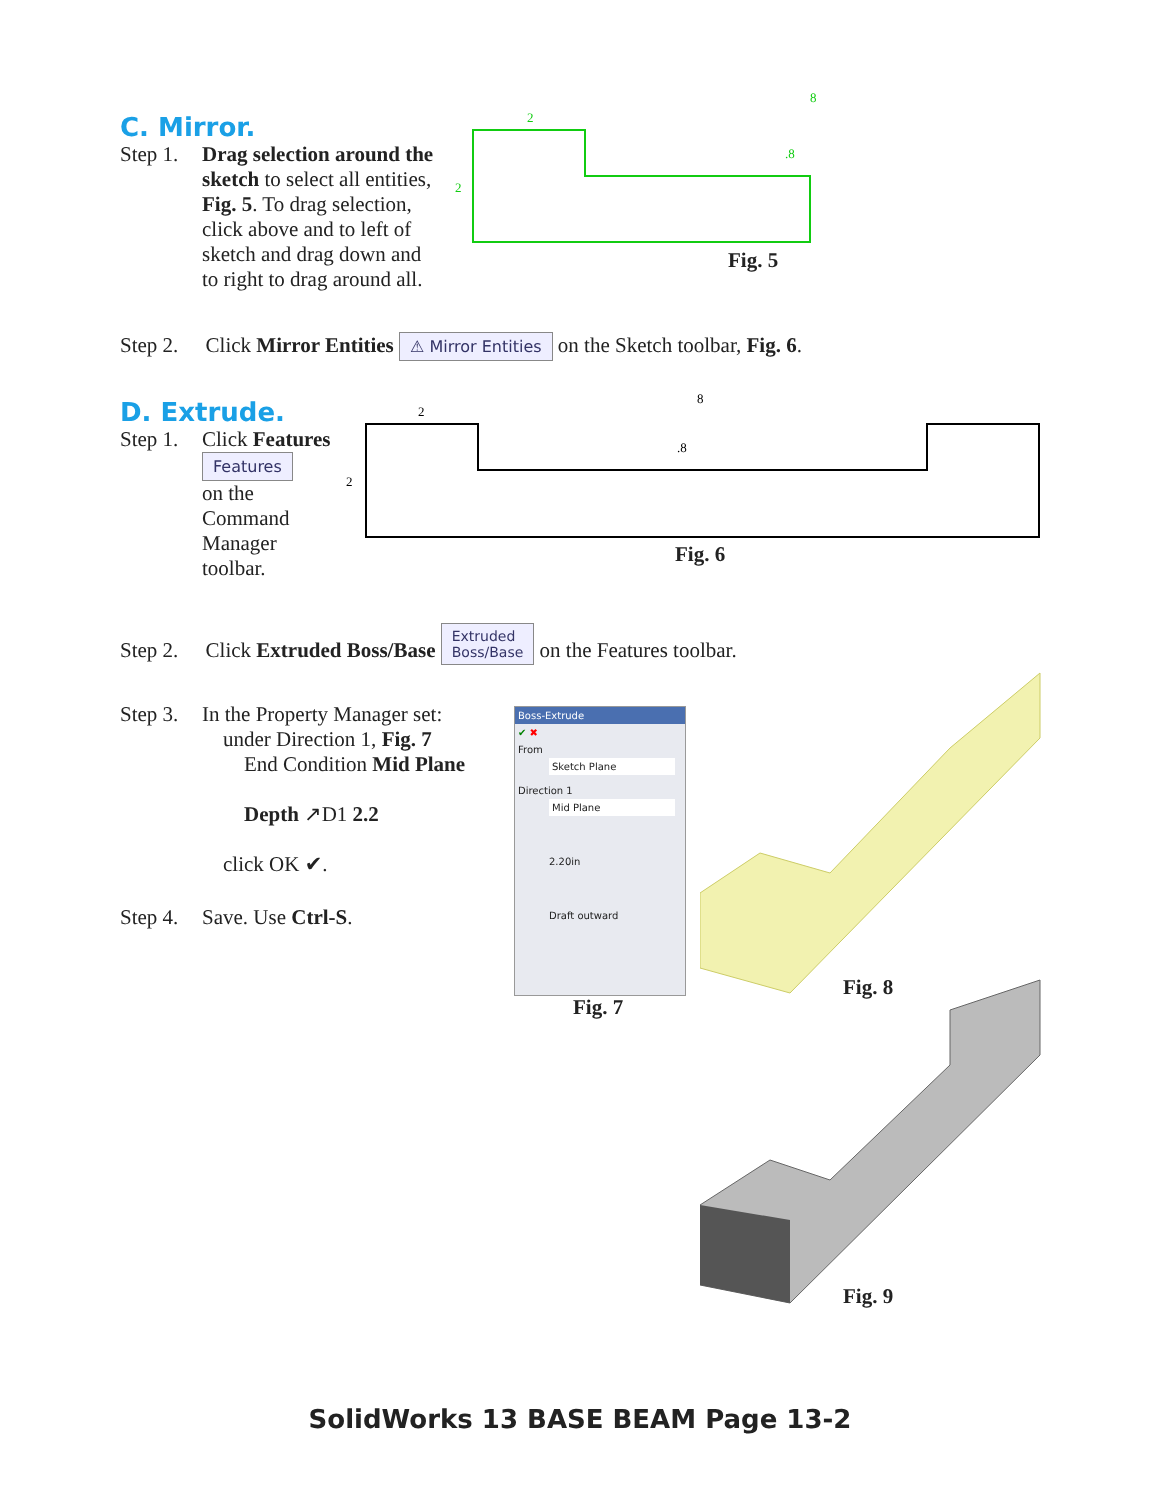C. Mirror.
Step 1. Drag selection around the sketch to select all entities, Fig. 5. To drag selection, click above and to left of sketch and drag down and to right to drag around all.
2
2
8
.8
Fig. 5
Step 2. Click Mirror Entities ⚠ Mirror Entities on the Sketch toolbar, Fig. 6.
D. Extrude.
Step 1. Click Features
Features
on the Command Manager toolbar.
2
8
2
.8
Fig. 6
Step 2. Click Extruded Boss/Base Extruded
Boss/Base on the Features toolbar.
Step 3. In the Property Manager set:
under Direction 1, Fig. 7
End Condition Mid Plane
Depth ↗D1 2.2
click OK ✔.
Step 4. Save. Use Ctrl-S.
Boss-Extrude
✔ ✖
From
Sketch Plane
Direction 1
Mid Plane
2.20in
Draft outward
Fig. 7
Fig. 8
Fig. 9
SolidWorks 13 BASE BEAM Page 13-2